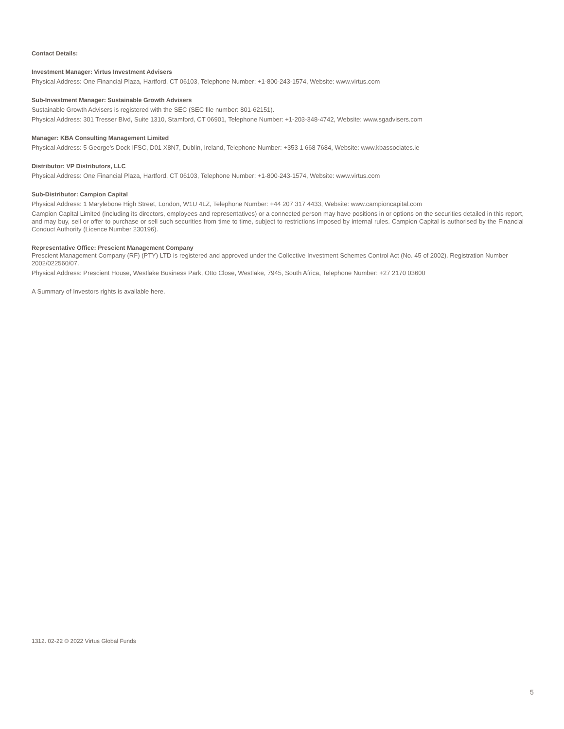Contact Details:
Investment Manager: Virtus Investment Advisers
Physical Address: One Financial Plaza, Hartford, CT 06103, Telephone Number: +1-800-243-1574, Website: www.virtus.com
Sub-Investment Manager: Sustainable Growth Advisers
Sustainable Growth Advisers is registered with the SEC (SEC file number: 801-62151).
Physical Address: 301 Tresser Blvd, Suite 1310, Stamford, CT 06901, Telephone Number: +1-203-348-4742, Website: www.sgadvisers.com
Manager: KBA Consulting Management Limited
Physical Address: 5 George’s Dock IFSC, D01 X8N7, Dublin, Ireland, Telephone Number: +353 1 668 7684, Website: www.kbassociates.ie
Distributor: VP Distributors, LLC
Physical Address: One Financial Plaza, Hartford, CT 06103, Telephone Number: +1-800-243-1574, Website: www.virtus.com
Sub-Distributor: Campion Capital
Physical Address: 1 Marylebone High Street, London, W1U 4LZ, Telephone Number: +44 207 317 4433, Website: www.campioncapital.com
Campion Capital Limited (including its directors, employees and representatives) or a connected person may have positions in or options on the securities detailed in this report, and may buy, sell or offer to purchase or sell such securities from time to time, subject to restrictions imposed by internal rules. Campion Capital is authorised by the Financial Conduct Authority (Licence Number 230196).
Representative Office: Prescient Management Company
Prescient Management Company (RF) (PTY) LTD is registered and approved under the Collective Investment Schemes Control Act (No. 45 of 2002). Registration Number 2002/022560/07.
Physical Address: Prescient House, Westlake Business Park, Otto Close, Westlake, 7945, South Africa, Telephone Number: +27 2170 03600
A Summary of Investors rights is available here.
1312. 02-22 © 2022 Virtus Global Funds
5